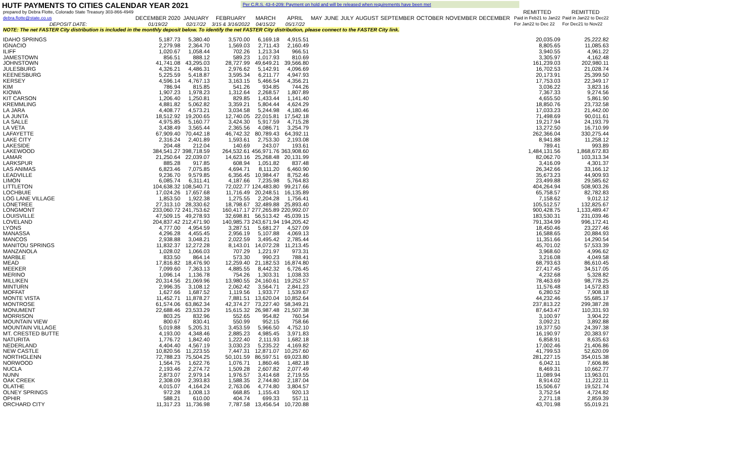HUTF PAYMENTS TO CITIES CALENDAR YEAR 2021
Per C.R.S. 43-4-209: Payment on hold and will be released when requirements have been met
| prepared by Debra Flotte, Colorado State Treasury 303-866-4949 | | | | | | | | | | | | | | | REMITTED | REMITTED |
| debra.flotte@state.co.us | DECEMBER 2020 | JANUARY | FEBRUARY | MARCH | APRIL | MAY | JUNE | JULY | AUGUST | SEPTEMBER | OCTOBER | NOVEMBER | DECEMBER | | Paid in Feb21 to Jan22 | Paid in Jan22 to Dec22 |
| DEPOSIT DATE: | 01/19/22 | 02/17/22 | 3/15 & 3/16/2022 | 04/15/22 | 05/17/22 | | | | | | | | | | For Jan22 to Dec 22 | For Dec21 to Nov22 |
| NOTE: The net FASTER City distribution is included in the monthly deposit below. To identify the net FASTER City distribution, please connect to the FASTER City link. | | | | | | | | | | | | | | | | |
| IDAHO SPRINGS | 5,187.73 | 5,380.40 | 3,570.00 | 6,169.18 | 4,915.51 | | | | | | | | | | 20,035.09 | 25,222.82 |
| IGNACIO | 2,279.98 | 2,364.70 | 1,569.03 | 2,711.43 | 2,160.49 | | | | | | | | | | 8,805.65 | 11,085.63 |
| ILIFF | 1,020.67 | 1,058.44 | 702.26 | 1,213.34 | 966.51 | | | | | | | | | | 3,940.55 | 4,961.22 |
| JAMESTOWN | 856.51 | 888.12 | 589.23 | 1,017.93 | 810.69 | | | | | | | | | | 3,305.97 | 4,162.48 |
| JOHNSTOWN | 41,741.08 | 43,295.03 | 28,727.99 | 49,649.21 | 39,566.80 | | | | | | | | | | 161,239.03 | 202,980.11 |
| JULESBURG | 4,326.21 | 4,486.31 | 2,976.62 | 5,142.91 | 4,096.69 | | | | | | | | | | 16,702.53 | 21,028.74 |
| KEENESBURG | 5,225.59 | 5,418.87 | 3,595.34 | 6,211.77 | 4,947.93 | | | | | | | | | | 20,173.91 | 25,399.50 |
| KERSEY | 4,596.14 | 4,767.13 | 3,163.15 | 5,466.54 | 4,356.21 | | | | | | | | | | 17,753.03 | 22,349.17 |
| KIM | 786.94 | 815.85 | 541.26 | 934.85 | 744.26 | | | | | | | | | | 3,036.22 | 3,823.16 |
| KIOWA | 1,907.23 | 1,978.23 | 1,312.64 | 2,268.57 | 1,807.89 | | | | | | | | | | 7,367.33 | 9,274.56 |
| KIT CARSON | 1,206.40 | 1,250.81 | 829.85 | 1,433.44 | 1,141.40 | | | | | | | | | | 4,655.50 | 5,861.90 |
| KREMMLING | 4,881.82 | 5,062.82 | 3,359.21 | 5,804.44 | 4,624.29 | | | | | | | | | | 18,850.76 | 23,732.58 |
| LA JARA | 4,408.77 | 4,573.21 | 3,034.58 | 5,244.98 | 4,180.46 | | | | | | | | | | 17,033.23 | 21,442.00 |
| LA JUNTA | 18,512.92 | 19,200.65 | 12,740.05 | 22,015.81 | 17,542.18 | | | | | | | | | | 71,498.69 | 90,011.61 |
| LA SALLE | 4,975.85 | 5,160.77 | 3,424.30 | 5,917.59 | 4,715.28 | | | | | | | | | | 19,217.94 | 24,193.79 |
| LA VETA | 3,438.49 | 3,565.44 | 2,365.56 | 4,086.71 | 3,254.79 | | | | | | | | | | 13,272.50 | 16,710.99 |
| LAFAYETTE | 67,909.40 | 70,442.18 | 46,742.32 | 80,789.43 | 64,392.11 | | | | | | | | | | 262,366.04 | 330,275.44 |
| LAKE CITY | 2,316.24 | 2,401.89 | 1,593.61 | 2,753.30 | 2,193.08 | | | | | | | | | | 8,941.88 | 11,258.12 |
| LAKESIDE | 204.48 | 212.04 | 140.69 | 243.07 | 193.61 | | | | | | | | | | 789.41 | 993.89 |
| LAKEWOOD | 384,541.27 | 398,718.59 | 264,532.61 | 456,971.76 | 363,908.60 | | | | | | | | | | 1,484,131.56 | 1,868,672.83 |
| LAMAR | 21,250.64 | 22,039.07 | 14,623.16 | 25,268.48 | 20,131.99 | | | | | | | | | | 82,062.70 | 103,313.34 |
| LARKSPUR | 885.28 | 917.85 | 608.94 | 1,051.82 | 837.48 | | | | | | | | | | 3,416.09 | 4,301.37 |
| LAS ANIMAS | 6,823.46 | 7,075.85 | 4,694.71 | 8,111.20 | 6,460.90 | | | | | | | | | | 26,342.66 | 33,166.12 |
| LEADVILLE | 9,236.70 | 9,579.85 | 6,356.45 | 10,984.47 | 8,752.46 | | | | | | | | | | 35,673.23 | 44,909.93 |
| LIMON | 6,085.74 | 6,311.41 | 4,187.66 | 7,235.98 | 5,764.83 | | | | | | | | | | 23,499.88 | 29,585.62 |
| LITTLETON | 104,638.32 | 108,540.71 | 72,022.77 | 124,483.80 | 99,217.66 | | | | | | | | | | 404,264.94 | 508,903.26 |
| LOCHBUIE | 17,024.26 | 17,657.68 | 11,716.49 | 20,248.51 | 16,135.89 | | | | | | | | | | 65,758.57 | 82,782.83 |
| LOG LANE VILLAGE | 1,853.50 | 1,922.38 | 1,275.55 | 2,204.28 | 1,756.41 | | | | | | | | | | 7,158.62 | 9,012.12 |
| LONETREE | 27,313.10 | 28,330.62 | 18,798.67 | 32,489.88 | 25,893.40 | | | | | | | | | | 105,512.57 | 132,825.67 |
| LONGMONT | 233,060.72 | 241,753.62 | 160,417.17 | 277,265.89 | 220,992.07 | | | | | | | | | | 900,428.75 | 1,133,489.47 |
| LOUISVILLE | 47,509.15 | 49,278.93 | 32,698.81 | 56,513.42 | 45,039.15 | | | | | | | | | | 183,530.31 | 231,039.46 |
| LOVELAND | 204,837.42 | 212,471.90 | 140,985.73 | 243,671.94 | 194,205.42 | | | | | | | | | | 791,334.99 | 996,172.41 |
| LYONS | 4,777.00 | 4,954.59 | 3,287.51 | 5,681.27 | 4,527.09 | | | | | | | | | | 18,450.46 | 23,227.46 |
| MANASSA | 4,296.28 | 4,455.45 | 2,956.19 | 5,107.88 | 4,069.13 | | | | | | | | | | 16,588.65 | 20,884.93 |
| MANCOS | 2,938.88 | 3,048.21 | 2,022.59 | 3,495.42 | 2,785.44 | | | | | | | | | | 11,351.66 | 14,290.54 |
| MANITOU SPRINGS | 11,832.37 | 12,272.28 | 8,143.01 | 14,072.28 | 11,213.45 | | | | | | | | | | 45,701.02 | 57,533.39 |
| MANZANOLA | 1,028.02 | 1,066.03 | 707.29 | 1,221.97 | 973.31 | | | | | | | | | | 3,968.60 | 4,996.62 |
| MARBLE | 833.50 | 864.14 | 573.30 | 990.23 | 788.41 | | | | | | | | | | 3,216.08 | 4,049.58 |
| MEAD | 17,816.82 | 18,476.90 | 12,259.40 | 21,182.53 | 16,874.80 | | | | | | | | | | 68,793.63 | 86,610.45 |
| MEEKER | 7,099.60 | 7,363.13 | 4,885.55 | 8,442.32 | 6,726.45 | | | | | | | | | | 27,417.45 | 34,517.05 |
| MERINO | 1,096.14 | 1,136.78 | 754.26 | 1,303.31 | 1,038.33 | | | | | | | | | | 4,232.68 | 5,328.82 |
| MILLIKEN | 20,314.56 | 21,069.96 | 13,980.55 | 24,160.61 | 19,252.57 | | | | | | | | | | 78,463.69 | 98,778.25 |
| MINTURN | 2,996.35 | 3,108.12 | 2,062.42 | 3,564.71 | 2,841.23 | | | | | | | | | | 11,576.48 | 14,572.83 |
| MOFFAT | 1,627.66 | 1,687.52 | 1,119.56 | 1,933.77 | 1,539.67 | | | | | | | | | | 6,280.52 | 7,908.18 |
| MONTE VISTA | 11,452.71 | 11,878.27 | 7,881.51 | 13,620.04 | 10,852.64 | | | | | | | | | | 44,232.46 | 55,685.17 |
| MONTROSE | 61,574.06 | 63,862.34 | 42,374.27 | 73,227.40 | 58,349.21 | | | | | | | | | | 237,813.22 | 299,387.28 |
| MONUMENT | 22,688.46 | 23,533.29 | 15,615.32 | 26,987.48 | 21,507.38 | | | | | | | | | | 87,643.47 | 110,331.93 |
| MORRISON | 803.25 | 832.96 | 552.65 | 954.82 | 760.54 | | | | | | | | | | 3,100.97 | 3,904.22 |
| MOUNTAIN VIEW | 800.67 | 830.41 | 550.99 | 952.15 | 758.66 | | | | | | | | | | 3,092.21 | 3,892.88 |
| MOUNTAIN VILLAGE | 5,019.88 | 5,205.31 | 3,453.59 | 5,966.50 | 4,752.10 | | | | | | | | | | 19,377.50 | 24,397.38 |
| MT. CRESTED BUTTE | 4,193.00 | 4,348.46 | 2,885.23 | 4,985.45 | 3,971.83 | | | | | | | | | | 16,190.97 | 20,383.97 |
| NATURITA | 1,776.72 | 1,842.40 | 1,222.40 | 2,111.93 | 1,682.18 | | | | | | | | | | 6,858.91 | 8,635.63 |
| NEDERLAND | 4,404.40 | 4,567.19 | 3,030.23 | 5,235.22 | 4,169.82 | | | | | | | | | | 17,002.46 | 21,406.86 |
| NEW CASTLE | 10,820.56 | 11,223.55 | 7,447.31 | 12,871.07 | 10,257.60 | | | | | | | | | | 41,799.53 | 52,620.09 |
| NORTHGLENN | 72,788.23 | 75,504.25 | 50,101.59 | 86,597.51 | 69,023.80 | | | | | | | | | | 281,227.15 | 354,015.38 |
| NORWOOD | 1,564.75 | 1,622.76 | 1,076.71 | 1,860.46 | 1,482.18 | | | | | | | | | | 6,042.11 | 7,606.86 |
| NUCLA | 2,193.46 | 2,274.72 | 1,509.28 | 2,607.82 | 2,077.49 | | | | | | | | | | 8,469.31 | 10,662.77 |
| NUNN | 2,873.07 | 2,979.14 | 1,976.57 | 3,414.68 | 2,719.55 | | | | | | | | | | 11,089.94 | 13,963.01 |
| OAK CREEK | 2,308.09 | 2,393.83 | 1,588.35 | 2,744.80 | 2,187.04 | | | | | | | | | | 8,914.02 | 11,222.11 |
| OLATHE | 4,015.07 | 4,164.24 | 2,763.06 | 4,774.80 | 3,804.57 | | | | | | | | | | 15,506.67 | 19,521.74 |
| OLNEY SPRINGS | 972.28 | 1,008.13 | 668.85 | 1,155.43 | 920.13 | | | | | | | | | | 3,752.54 | 4,724.82 |
| OPHIR | 588.21 | 610.00 | 404.74 | 699.33 | 557.11 | | | | | | | | | | 2,271.18 | 2,859.39 |
| ORCHARD CITY | 11,317.23 | 11,736.98 | 7,787.58 | 13,456.54 | 10,720.88 | | | | | | | | | | 43,701.98 | 55,019.21 |